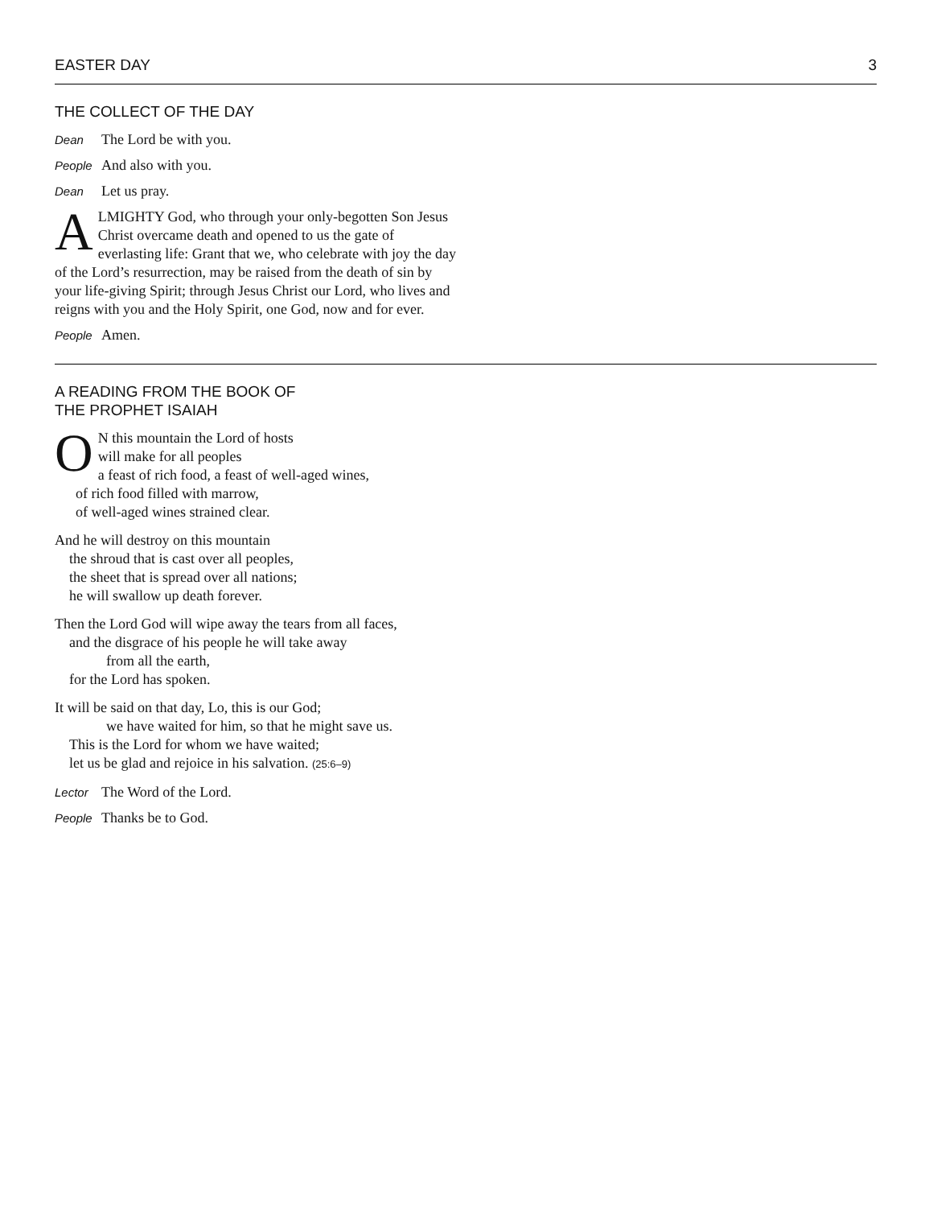EASTER DAY 3
THE COLLECT OF THE DAY
Dean The Lord be with you.
People And also with you.
Dean Let us pray.
ALMIGHTY God, who through your only-begotten Son Jesus Christ overcame death and opened to us the gate of everlasting life: Grant that we, who celebrate with joy the day of the Lord’s resurrection, may be raised from the death of sin by your life-giving Spirit; through Jesus Christ our Lord, who lives and reigns with you and the Holy Spirit, one God, now and for ever.
People Amen.
A READING FROM THE BOOK OF
THE PROPHET ISAIAH
O
N this mountain the Lord of hosts
will make for all peoples
a feast of rich food, a feast of well-aged wines,
of rich food filled with marrow,
of well-aged wines strained clear.
And he will destroy on this mountain
the shroud that is cast over all peoples,
the sheet that is spread over all nations;
he will swallow up death forever.
Then the Lord God will wipe away the tears from all faces,
and the disgrace of his people he will take away
from all the earth,
for the Lord has spoken.
It will be said on that day, Lo, this is our God;
we have waited for him, so that he might save us.
This is the Lord for whom we have waited;
let us be glad and rejoice in his salvation. (25:6–9)
Lector The Word of the Lord.
People Thanks be to God.